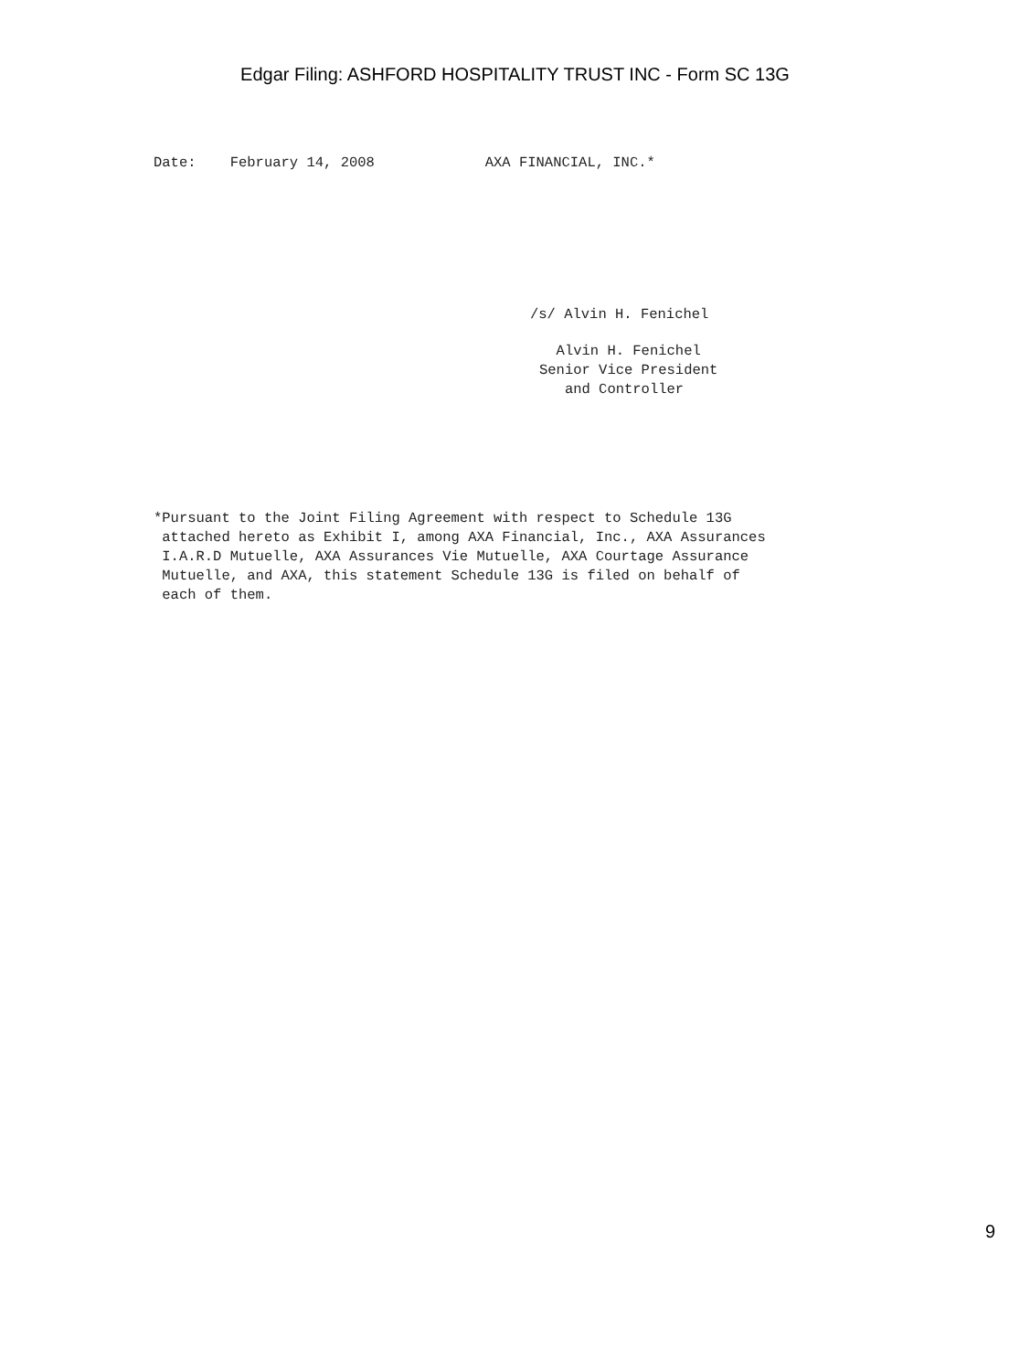Edgar Filing: ASHFORD HOSPITALITY TRUST INC - Form SC 13G
Date:    February 14, 2008             AXA FINANCIAL, INC.*
/s/ Alvin H. Fenichel
  Alvin H. Fenichel
Senior Vice President
   and Controller
*Pursuant to the Joint Filing Agreement with respect to Schedule 13G
 attached hereto as Exhibit I, among AXA Financial, Inc., AXA Assurances
 I.A.R.D Mutuelle, AXA Assurances Vie Mutuelle, AXA Courtage Assurance
 Mutuelle, and AXA, this statement Schedule 13G is filed on behalf of
 each of them.
9